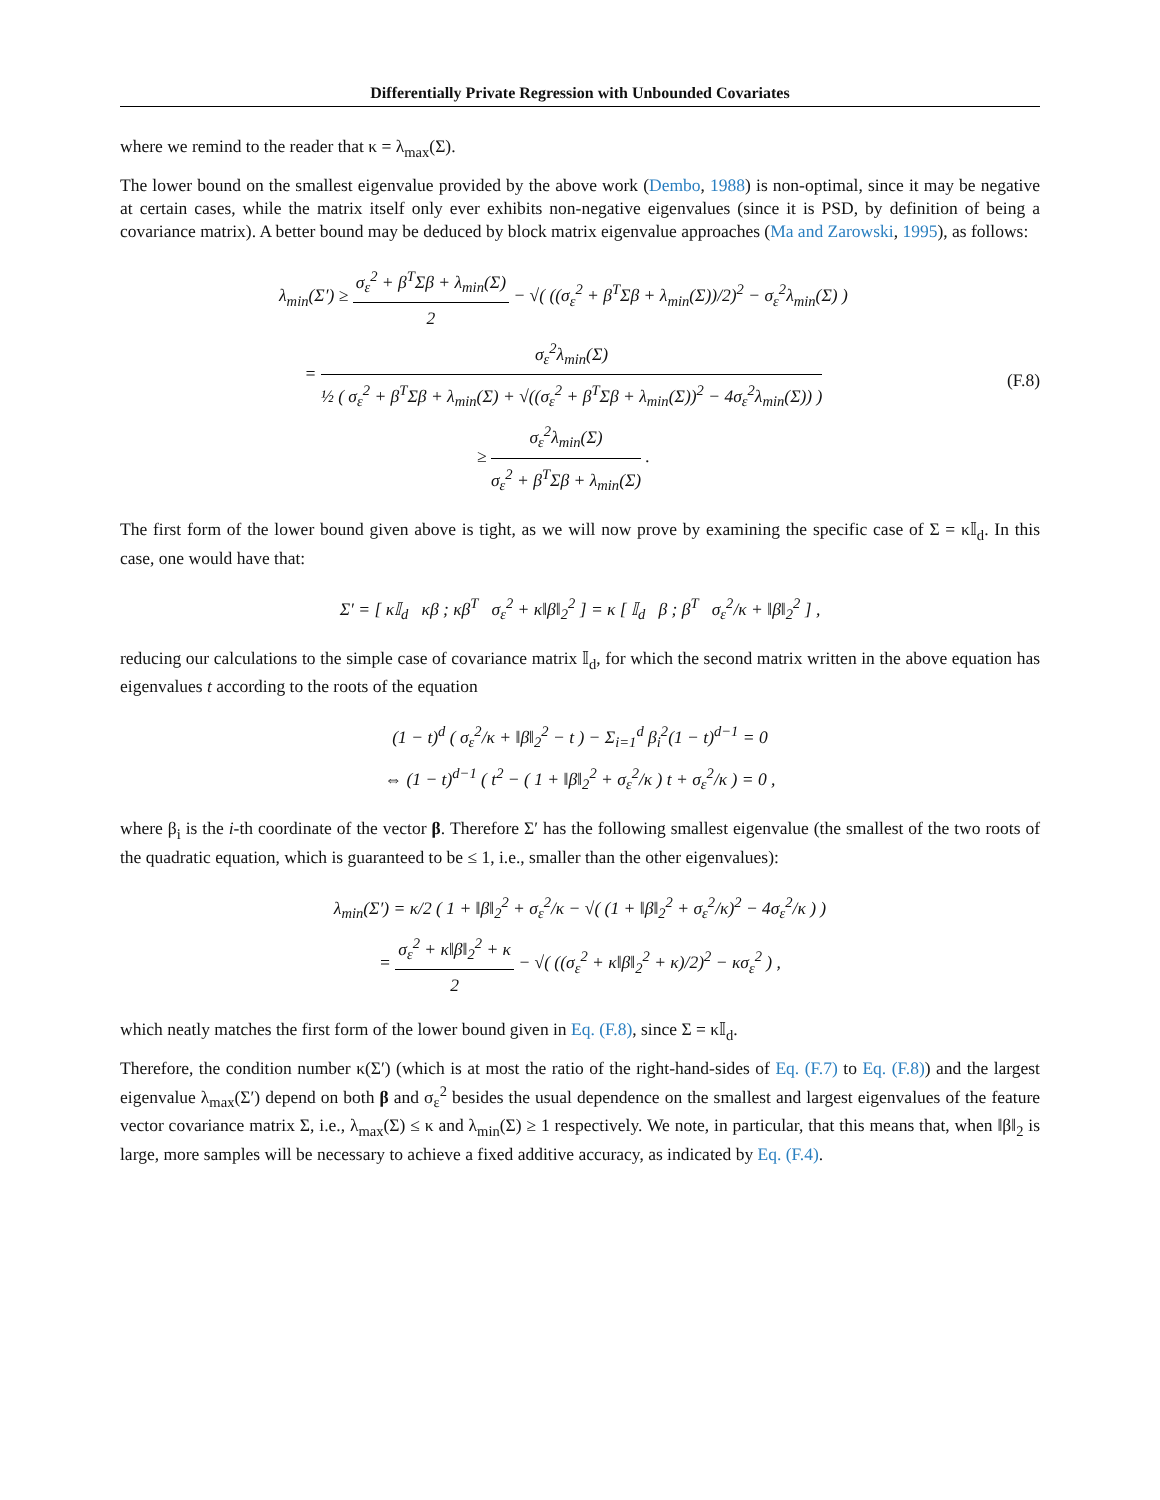Differentially Private Regression with Unbounded Covariates
where we remind to the reader that κ = λ<sub>max</sub>(Σ).
The lower bound on the smallest eigenvalue provided by the above work (Dembo, 1988) is non-optimal, since it may be negative at certain cases, while the matrix itself only ever exhibits non-negative eigenvalues (since it is PSD, by definition of being a covariance matrix). A better bound may be deduced by block matrix eigenvalue approaches (Ma and Zarowski, 1995), as follows:
λ<sub>min</sub>(Σ′) ≥ σ<sub>ε</sub><sup>2</sup> + β<sup>T</sup>Σβ + λ<sub>min</sub>(Σ) 2 − √( ((σ<sub>ε</sub><sup>2</sup> + β<sup>T</sup>Σβ + λ<sub>min</sub>(Σ))/2)<sup>2</sup> − σ<sub>ε</sub><sup>2</sup>λ<sub>min</sub>(Σ) )
= σ<sub>ε</sub><sup>2</sup>λ<sub>min</sub>(Σ) ½ ( σ<sub>ε</sub><sup>2</sup> + β<sup>T</sup>Σβ + λ<sub>min</sub>(Σ) + √((σ<sub>ε</sub><sup>2</sup> + β<sup>T</sup>Σβ + λ<sub>min</sub>(Σ))<sup>2</sup> − 4σ<sub>ε</sub><sup>2</sup>λ<sub>min</sub>(Σ)) )
≥ σ<sub>ε</sub><sup>2</sup>λ<sub>min</sub>(Σ) σ<sub>ε</sub><sup>2</sup> + β<sup>T</sup>Σβ + λ<sub>min</sub>(Σ) .
(F.8)
The first form of the lower bound given above is tight, as we will now prove by examining the specific case of Σ = κ𝕀<sub>d</sub>. In this case, one would have that:
Σ′ = [ κ𝕀<sub>d</sub> κβ ; κβ<sup>T</sup> σ<sub>ε</sub><sup>2</sup> + κ‖β‖<sub>2</sub><sup>2</sup> ] = κ [ 𝕀<sub>d</sub> β ; β<sup>T</sup> σ<sub>ε</sub><sup>2</sup>/κ + ‖β‖<sub>2</sub><sup>2</sup> ] ,
reducing our calculations to the simple case of covariance matrix 𝕀<sub>d</sub>, for which the second matrix written in the above equation has eigenvalues t according to the roots of the equation
(1 − t)<sup>d</sup> ( σ<sub>ε</sub><sup>2</sup>/κ + ‖β‖<sub>2</sub><sup>2</sup> − t ) − Σ<sub>i=1</sub><sup>d</sup> β<sub>i</sub><sup>2</sup>(1 − t)<sup>d−1</sup> = 0
⇔ (1 − t)<sup>d−1</sup> ( t<sup>2</sup> − ( 1 + ‖β‖<sub>2</sub><sup>2</sup> + σ<sub>ε</sub><sup>2</sup>/κ ) t + σ<sub>ε</sub><sup>2</sup>/κ ) = 0 ,
where β<sub>i</sub> is the i-th coordinate of the vector β. Therefore Σ′ has the following smallest eigenvalue (the smallest of the two roots of the quadratic equation, which is guaranteed to be ≤ 1, i.e., smaller than the other eigenvalues):
λ<sub>min</sub>(Σ′) = κ/2 ( 1 + ‖β‖<sub>2</sub><sup>2</sup> + σ<sub>ε</sub><sup>2</sup>/κ − √( (1 + ‖β‖<sub>2</sub><sup>2</sup> + σ<sub>ε</sub><sup>2</sup>/κ)<sup>2</sup> − 4σ<sub>ε</sub><sup>2</sup>/κ ) )
= σ<sub>ε</sub><sup>2</sup> + κ‖β‖<sub>2</sub><sup>2</sup> + κ 2 − √( ((σ<sub>ε</sub><sup>2</sup> + κ‖β‖<sub>2</sub><sup>2</sup> + κ)/2)<sup>2</sup> − κσ<sub>ε</sub><sup>2</sup> ) ,
which neatly matches the first form of the lower bound given in Eq. (F.8), since Σ = κ𝕀<sub>d</sub>.
Therefore, the condition number κ(Σ′) (which is at most the ratio of the right-hand-sides of Eq. (F.7) to Eq. (F.8)) and the largest eigenvalue λ<sub>max</sub>(Σ′) depend on both β and σ<sub>ε</sub><sup>2</sup> besides the usual dependence on the smallest and largest eigenvalues of the feature vector covariance matrix Σ, i.e., λ<sub>max</sub>(Σ) ≤ κ and λ<sub>min</sub>(Σ) ≥ 1 respectively. We note, in particular, that this means that, when ‖β‖<sub>2</sub> is large, more samples will be necessary to achieve a fixed additive accuracy, as indicated by Eq. (F.4).